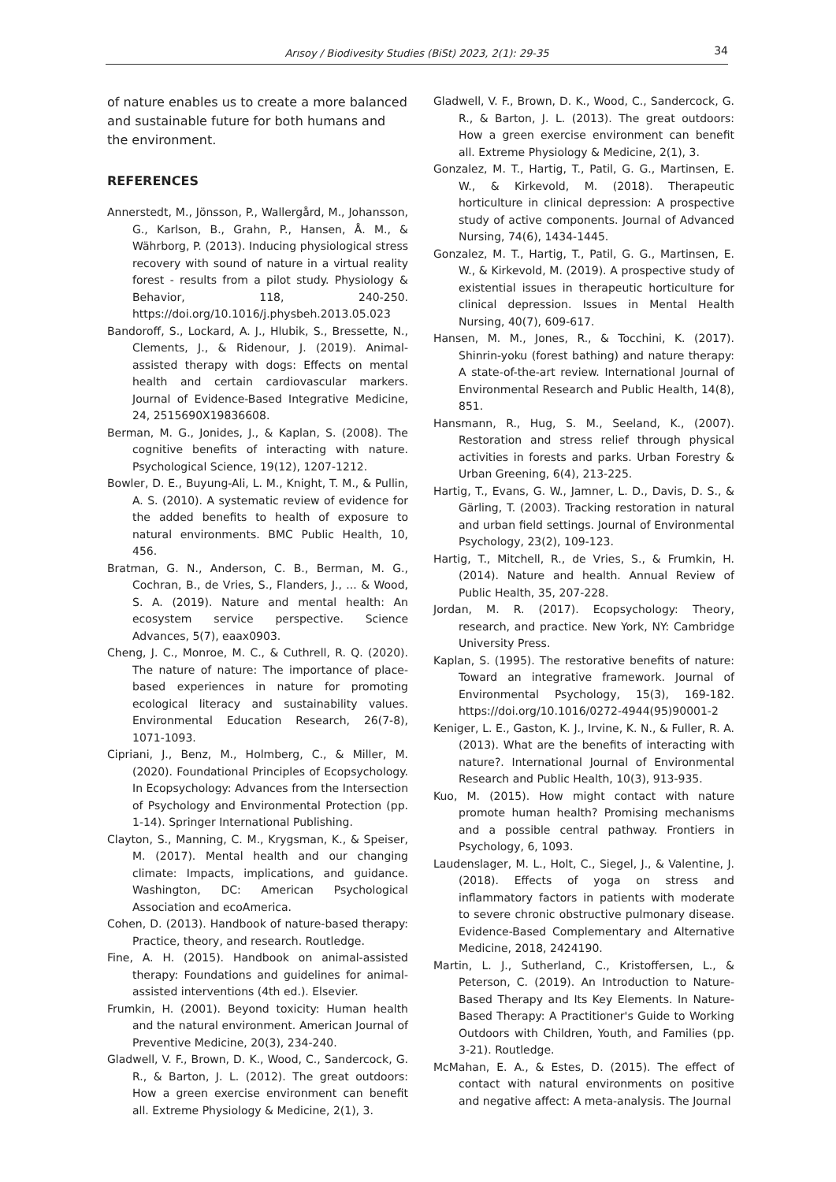Arısoy / Biodivesity Studies (BiSt) 2023, 2(1): 29-35 34
of nature enables us to create a more balanced and sustainable future for both humans and the environment.
REFERENCES
Annerstedt, M., Jönsson, P., Wallergård, M., Johansson, G., Karlson, B., Grahn, P., Hansen, Å. M., & Währborg, P. (2013). Inducing physiological stress recovery with sound of nature in a virtual reality forest - results from a pilot study. Physiology & Behavior, 118, 240-250. https://doi.org/10.1016/j.physbeh.2013.05.023
Bandoroff, S., Lockard, A. J., Hlubik, S., Bressette, N., Clements, J., & Ridenour, J. (2019). Animal-assisted therapy with dogs: Effects on mental health and certain cardiovascular markers. Journal of Evidence-Based Integrative Medicine, 24, 2515690X19836608.
Berman, M. G., Jonides, J., & Kaplan, S. (2008). The cognitive benefits of interacting with nature. Psychological Science, 19(12), 1207-1212.
Bowler, D. E., Buyung-Ali, L. M., Knight, T. M., & Pullin, A. S. (2010). A systematic review of evidence for the added benefits to health of exposure to natural environments. BMC Public Health, 10, 456.
Bratman, G. N., Anderson, C. B., Berman, M. G., Cochran, B., de Vries, S., Flanders, J., ... & Wood, S. A. (2019). Nature and mental health: An ecosystem service perspective. Science Advances, 5(7), eaax0903.
Cheng, J. C., Monroe, M. C., & Cuthrell, R. Q. (2020). The nature of nature: The importance of place-based experiences in nature for promoting ecological literacy and sustainability values. Environmental Education Research, 26(7-8), 1071-1093.
Cipriani, J., Benz, M., Holmberg, C., & Miller, M. (2020). Foundational Principles of Ecopsychology. In Ecopsychology: Advances from the Intersection of Psychology and Environmental Protection (pp. 1-14). Springer International Publishing.
Clayton, S., Manning, C. M., Krygsman, K., & Speiser, M. (2017). Mental health and our changing climate: Impacts, implications, and guidance. Washington, DC: American Psychological Association and ecoAmerica.
Cohen, D. (2013). Handbook of nature-based therapy: Practice, theory, and research. Routledge.
Fine, A. H. (2015). Handbook on animal-assisted therapy: Foundations and guidelines for animal-assisted interventions (4th ed.). Elsevier.
Frumkin, H. (2001). Beyond toxicity: Human health and the natural environment. American Journal of Preventive Medicine, 20(3), 234-240.
Gladwell, V. F., Brown, D. K., Wood, C., Sandercock, G. R., & Barton, J. L. (2012). The great outdoors: How a green exercise environment can benefit all. Extreme Physiology & Medicine, 2(1), 3.
Gladwell, V. F., Brown, D. K., Wood, C., Sandercock, G. R., & Barton, J. L. (2013). The great outdoors: How a green exercise environment can benefit all. Extreme Physiology & Medicine, 2(1), 3.
Gonzalez, M. T., Hartig, T., Patil, G. G., Martinsen, E. W., & Kirkevold, M. (2018). Therapeutic horticulture in clinical depression: A prospective study of active components. Journal of Advanced Nursing, 74(6), 1434-1445.
Gonzalez, M. T., Hartig, T., Patil, G. G., Martinsen, E. W., & Kirkevold, M. (2019). A prospective study of existential issues in therapeutic horticulture for clinical depression. Issues in Mental Health Nursing, 40(7), 609-617.
Hansen, M. M., Jones, R., & Tocchini, K. (2017). Shinrin-yoku (forest bathing) and nature therapy: A state-of-the-art review. International Journal of Environmental Research and Public Health, 14(8), 851.
Hansmann, R., Hug, S. M., Seeland, K., (2007). Restoration and stress relief through physical activities in forests and parks. Urban Forestry & Urban Greening, 6(4), 213-225.
Hartig, T., Evans, G. W., Jamner, L. D., Davis, D. S., & Gärling, T. (2003). Tracking restoration in natural and urban field settings. Journal of Environmental Psychology, 23(2), 109-123.
Hartig, T., Mitchell, R., de Vries, S., & Frumkin, H. (2014). Nature and health. Annual Review of Public Health, 35, 207-228.
Jordan, M. R. (2017). Ecopsychology: Theory, research, and practice. New York, NY: Cambridge University Press.
Kaplan, S. (1995). The restorative benefits of nature: Toward an integrative framework. Journal of Environmental Psychology, 15(3), 169-182. https://doi.org/10.1016/0272-4944(95)90001-2
Keniger, L. E., Gaston, K. J., Irvine, K. N., & Fuller, R. A. (2013). What are the benefits of interacting with nature?. International Journal of Environmental Research and Public Health, 10(3), 913-935.
Kuo, M. (2015). How might contact with nature promote human health? Promising mechanisms and a possible central pathway. Frontiers in Psychology, 6, 1093.
Laudenslager, M. L., Holt, C., Siegel, J., & Valentine, J. (2018). Effects of yoga on stress and inflammatory factors in patients with moderate to severe chronic obstructive pulmonary disease. Evidence-Based Complementary and Alternative Medicine, 2018, 2424190.
Martin, L. J., Sutherland, C., Kristoffersen, L., & Peterson, C. (2019). An Introduction to Nature-Based Therapy and Its Key Elements. In Nature-Based Therapy: A Practitioner's Guide to Working Outdoors with Children, Youth, and Families (pp. 3-21). Routledge.
McMahan, E. A., & Estes, D. (2015). The effect of contact with natural environments on positive and negative affect: A meta-analysis. The Journal